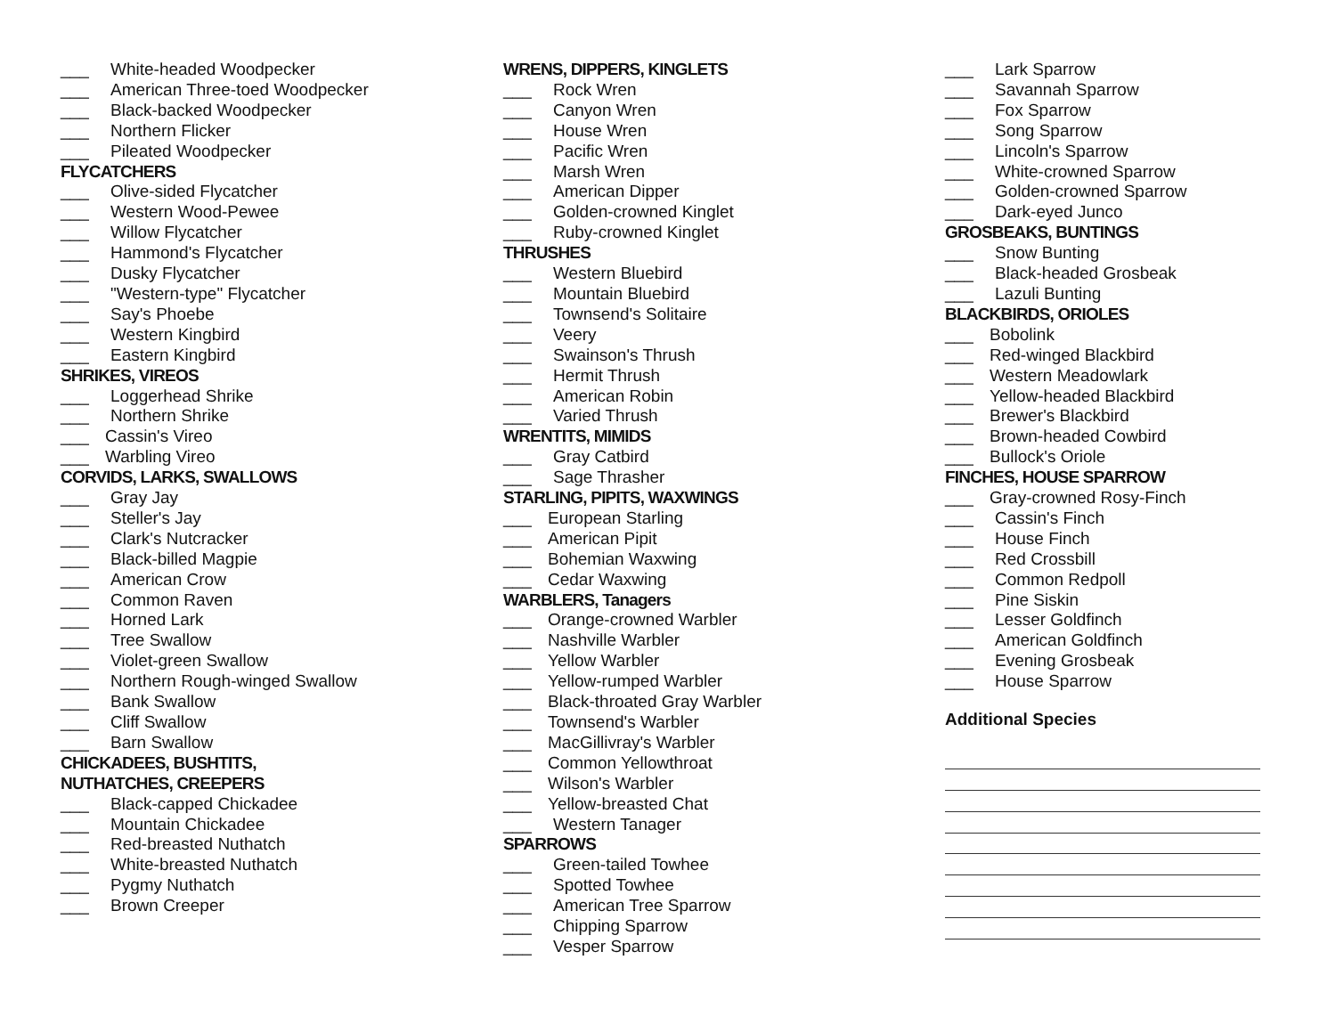___ White-headed Woodpecker
___ American Three-toed Woodpecker
___ Black-backed Woodpecker
___ Northern Flicker
___ Pileated Woodpecker
FLYCATCHERS
___ Olive-sided Flycatcher
___ Western Wood-Pewee
___ Willow Flycatcher
___ Hammond's Flycatcher
___ Dusky Flycatcher
___ "Western-type" Flycatcher
___ Say's Phoebe
___ Western Kingbird
___ Eastern Kingbird
SHRIKES, VIREOS
___ Loggerhead Shrike
___ Northern Shrike
___ Cassin's Vireo
___ Warbling Vireo
CORVIDS, LARKS, SWALLOWS
___ Gray Jay
___ Steller's Jay
___ Clark's Nutcracker
___ Black-billed Magpie
___ American Crow
___ Common Raven
___ Horned Lark
___ Tree Swallow
___ Violet-green Swallow
___ Northern Rough-winged Swallow
___ Bank Swallow
___ Cliff Swallow
___ Barn Swallow
CHICKADEES, BUSHTITS,
NUTHATCHES, CREEPERS
___ Black-capped Chickadee
___ Mountain Chickadee
___ Red-breasted Nuthatch
___ White-breasted Nuthatch
___ Pygmy Nuthatch
___ Brown Creeper
WRENS, DIPPERS, KINGLETS
___ Rock Wren
___ Canyon Wren
___ House Wren
___ Pacific Wren
___ Marsh Wren
___ American Dipper
___ Golden-crowned Kinglet
___ Ruby-crowned Kinglet
THRUSHES
___ Western Bluebird
___ Mountain Bluebird
___ Townsend's Solitaire
___ Veery
___ Swainson's Thrush
___ Hermit Thrush
___ American Robin
___ Varied Thrush
WRENTITS, MIMIDS
___ Gray Catbird
___ Sage Thrasher
STARLING, PIPITS, WAXWINGS
___ European Starling
___ American Pipit
___ Bohemian Waxwing
___ Cedar Waxwing
WARBLERS, Tanagers
___ Orange-crowned Warbler
___ Nashville Warbler
___ Yellow Warbler
___ Yellow-rumped Warbler
___ Black-throated Gray Warbler
___ Townsend's Warbler
___ MacGillivray's Warbler
___ Common Yellowthroat
___ Wilson's Warbler
___ Yellow-breasted Chat
___ Western Tanager
SPARROWS
___ Green-tailed Towhee
___ Spotted Towhee
___ American Tree Sparrow
___ Chipping Sparrow
___ Vesper Sparrow
___ Lark Sparrow
___ Savannah Sparrow
___ Fox Sparrow
___ Song Sparrow
___ Lincoln's Sparrow
___ White-crowned Sparrow
___ Golden-crowned Sparrow
___ Dark-eyed Junco
GROSBEAKS, BUNTINGS
___ Snow Bunting
___ Black-headed Grosbeak
___ Lazuli Bunting
BLACKBIRDS, ORIOLES
___ Bobolink
___ Red-winged Blackbird
___ Western Meadowlark
___ Yellow-headed Blackbird
___ Brewer's Blackbird
___ Brown-headed Cowbird
___ Bullock's Oriole
FINCHES, HOUSE SPARROW
___ Gray-crowned Rosy-Finch
___ Cassin's Finch
___ House Finch
___ Red Crossbill
___ Common Redpoll
___ Pine Siskin
___ Lesser Goldfinch
___ American Goldfinch
___ Evening Grosbeak
___ House Sparrow
Additional Species